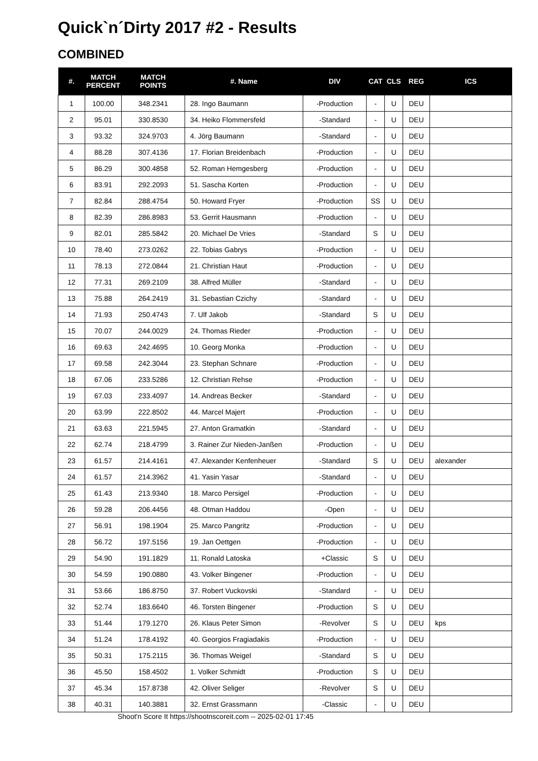Quick`n´Dirty 2017 #2 - Results
COMBINED
| #. | MATCH PERCENT | MATCH POINTS | #. Name | DIV | CAT | CLS | REG | ICS |
| --- | --- | --- | --- | --- | --- | --- | --- | --- |
| 1 | 100.00 | 348.2341 | 28. Ingo Baumann | -Production | - | U | DEU | |
| 2 | 95.01 | 330.8530 | 34. Heiko Flommersfeld | -Standard | - | U | DEU | |
| 3 | 93.32 | 324.9703 | 4. Jörg Baumann | -Standard | - | U | DEU | |
| 4 | 88.28 | 307.4136 | 17. Florian Breidenbach | -Production | - | U | DEU | |
| 5 | 86.29 | 300.4858 | 52. Roman Hemgesberg | -Production | - | U | DEU | |
| 6 | 83.91 | 292.2093 | 51. Sascha Korten | -Production | - | U | DEU | |
| 7 | 82.84 | 288.4754 | 50. Howard Fryer | -Production | SS | U | DEU | |
| 8 | 82.39 | 286.8983 | 53. Gerrit Hausmann | -Production | - | U | DEU | |
| 9 | 82.01 | 285.5842 | 20. Michael De Vries | -Standard | S | U | DEU | |
| 10 | 78.40 | 273.0262 | 22. Tobias Gabrys | -Production | - | U | DEU | |
| 11 | 78.13 | 272.0844 | 21. Christian Haut | -Production | - | U | DEU | |
| 12 | 77.31 | 269.2109 | 38. Alfred Müller | -Standard | - | U | DEU | |
| 13 | 75.88 | 264.2419 | 31. Sebastian Czichy | -Standard | - | U | DEU | |
| 14 | 71.93 | 250.4743 | 7. Ulf Jakob | -Standard | S | U | DEU | |
| 15 | 70.07 | 244.0029 | 24. Thomas Rieder | -Production | - | U | DEU | |
| 16 | 69.63 | 242.4695 | 10. Georg Monka | -Production | - | U | DEU | |
| 17 | 69.58 | 242.3044 | 23. Stephan Schnare | -Production | - | U | DEU | |
| 18 | 67.06 | 233.5286 | 12. Christian Rehse | -Production | - | U | DEU | |
| 19 | 67.03 | 233.4097 | 14. Andreas Becker | -Standard | - | U | DEU | |
| 20 | 63.99 | 222.8502 | 44. Marcel Majert | -Production | - | U | DEU | |
| 21 | 63.63 | 221.5945 | 27. Anton Gramatkin | -Standard | - | U | DEU | |
| 22 | 62.74 | 218.4799 | 3. Rainer Zur Nieden-Janßen | -Production | - | U | DEU | |
| 23 | 61.57 | 214.4161 | 47. Alexander Kenfenheuer | -Standard | S | U | DEU | alexander |
| 24 | 61.57 | 214.3962 | 41. Yasin Yasar | -Standard | - | U | DEU | |
| 25 | 61.43 | 213.9340 | 18. Marco Persigel | -Production | - | U | DEU | |
| 26 | 59.28 | 206.4456 | 48. Otman Haddou | -Open | - | U | DEU | |
| 27 | 56.91 | 198.1904 | 25. Marco Pangritz | -Production | - | U | DEU | |
| 28 | 56.72 | 197.5156 | 19. Jan Oettgen | -Production | - | U | DEU | |
| 29 | 54.90 | 191.1829 | 11. Ronald Latoska | +Classic | S | U | DEU | |
| 30 | 54.59 | 190.0880 | 43. Volker Bingener | -Production | - | U | DEU | |
| 31 | 53.66 | 186.8750 | 37. Robert Vuckovski | -Standard | - | U | DEU | |
| 32 | 52.74 | 183.6640 | 46. Torsten Bingener | -Production | S | U | DEU | |
| 33 | 51.44 | 179.1270 | 26. Klaus Peter Simon | -Revolver | S | U | DEU | kps |
| 34 | 51.24 | 178.4192 | 40. Georgios Fragiadakis | -Production | - | U | DEU | |
| 35 | 50.31 | 175.2115 | 36. Thomas Weigel | -Standard | S | U | DEU | |
| 36 | 45.50 | 158.4502 | 1. Volker Schmidt | -Production | S | U | DEU | |
| 37 | 45.34 | 157.8738 | 42. Oliver Seliger | -Revolver | S | U | DEU | |
| 38 | 40.31 | 140.3881 | 32. Ernst Grassmann | -Classic | - | U | DEU | |
Shoot'n Score It https://shootnscoreit.com -- 2025-02-01 17:45